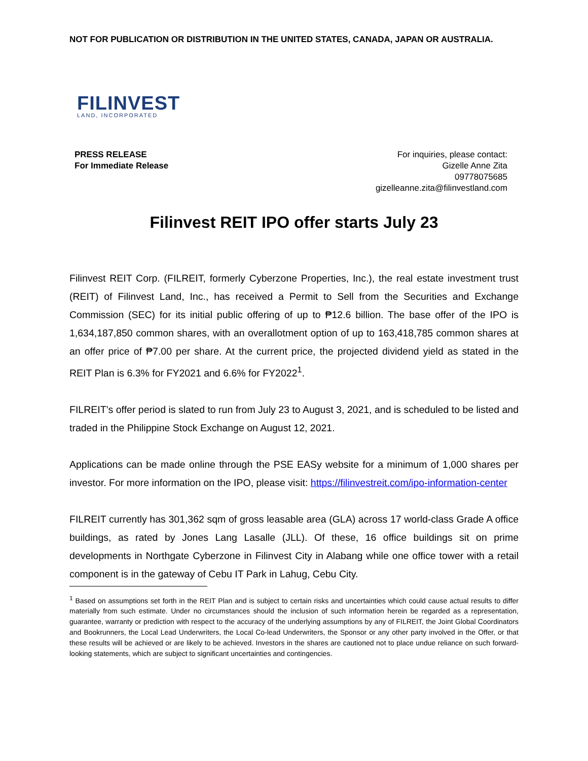NOT FOR PUBLICATION OR DISTRIBUTION IN THE UNITED STATES, CANADA, JAPAN OR AUSTRALIA.
FILINVEST
LAND, INCORPORATED
PRESS RELEASE
For Immediate Release
For inquiries, please contact:
Gizelle Anne Zita
09778075685
gizelleanne.zita@filinvestland.com
Filinvest REIT IPO offer starts July 23
Filinvest REIT Corp. (FILREIT, formerly Cyberzone Properties, Inc.), the real estate investment trust (REIT) of Filinvest Land, Inc., has received a Permit to Sell from the Securities and Exchange Commission (SEC) for its initial public offering of up to ₱12.6 billion. The base offer of the IPO is 1,634,187,850 common shares, with an overallotment option of up to 163,418,785 common shares at an offer price of ₱7.00 per share. At the current price, the projected dividend yield as stated in the REIT Plan is 6.3% for FY2021 and 6.6% for FY2022<sup>1</sup>.
FILREIT’s offer period is slated to run from July 23 to August 3, 2021, and is scheduled to be listed and traded in the Philippine Stock Exchange on August 12, 2021.
Applications can be made online through the PSE EASy website for a minimum of 1,000 shares per investor. For more information on the IPO, please visit: https://filinvestreit.com/ipo-information-center
FILREIT currently has 301,362 sqm of gross leasable area (GLA) across 17 world-class Grade A office buildings, as rated by Jones Lang Lasalle (JLL). Of these, 16 office buildings sit on prime developments in Northgate Cyberzone in Filinvest City in Alabang while one office tower with a retail component is in the gateway of Cebu IT Park in Lahug, Cebu City.
<sup>1</sup> Based on assumptions set forth in the REIT Plan and is subject to certain risks and uncertainties which could cause actual results to differ materially from such estimate. Under no circumstances should the inclusion of such information herein be regarded as a representation, guarantee, warranty or prediction with respect to the accuracy of the underlying assumptions by any of FILREIT, the Joint Global Coordinators and Bookrunners, the Local Lead Underwriters, the Local Co-lead Underwriters, the Sponsor or any other party involved in the Offer, or that these results will be achieved or are likely to be achieved. Investors in the shares are cautioned not to place undue reliance on such forward-looking statements, which are subject to significant uncertainties and contingencies.